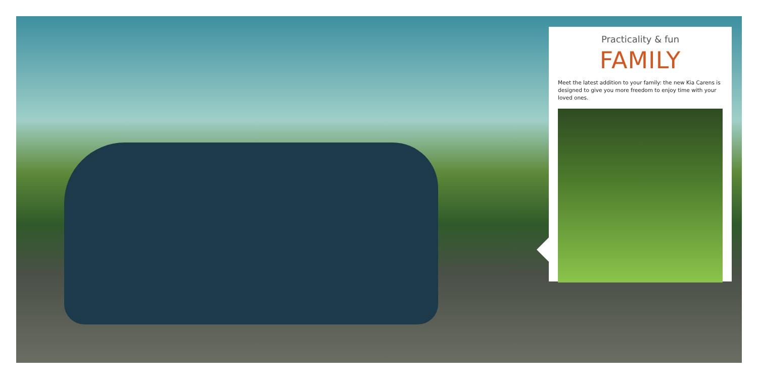Practicality & fun
FAMILY
Meet the latest addition to your family: the new Kia Carens is designed to give you more freedom to enjoy time with your loved ones.